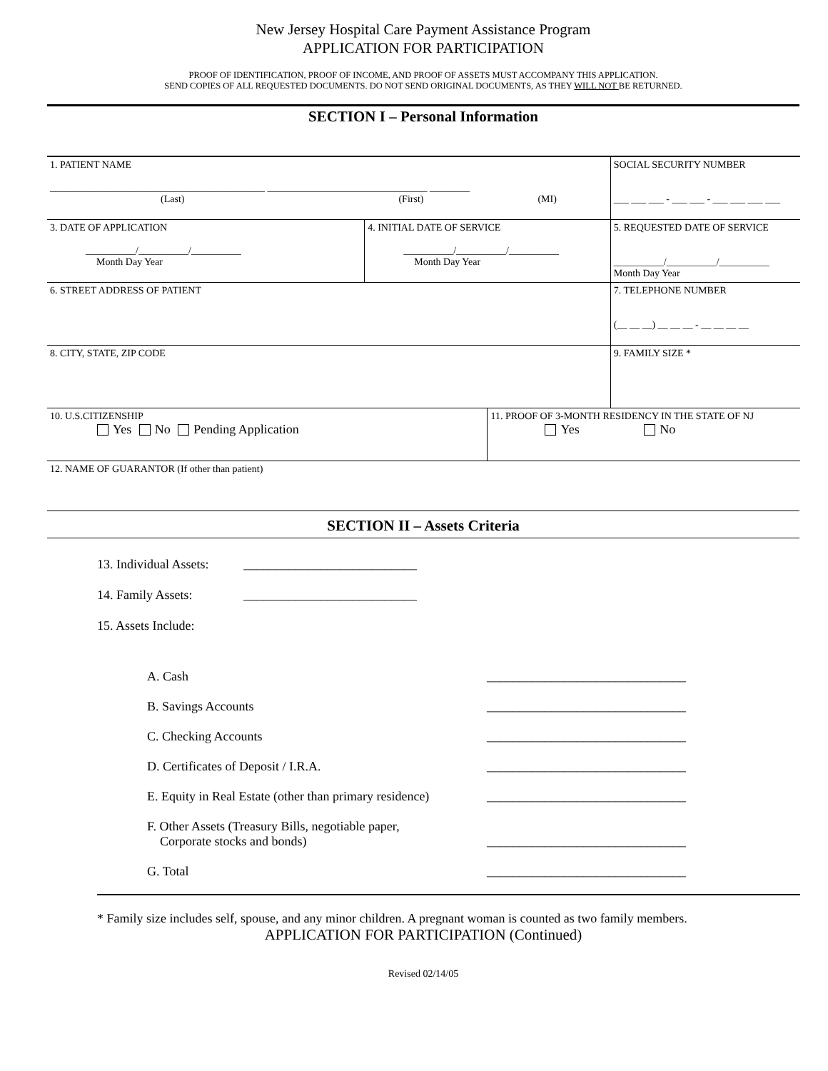New Jersey Hospital Care Payment Assistance Program
APPLICATION FOR PARTICIPATION
PROOF OF IDENTIFICATION, PROOF OF INCOME, AND PROOF OF ASSETS MUST ACCOMPANY THIS APPLICATION.
SEND COPIES OF ALL REQUESTED DOCUMENTS. DO NOT SEND ORIGINAL DOCUMENTS, AS THEY WILL NOT BE RETURNED.
SECTION I – Personal Information
| 1. PATIENT NAME ___________________________________________ ________________________________ ________ (Last) (First) (MI) | | | SOCIAL SECURITY NUMBER ___ ___ ___ - ___ ___ - ___ ___ ___ ___ |
| 3. DATE OF APPLICATION __________/__________/__________ Month Day Year | 4. INITIAL DATE OF SERVICE __________/__________/__________ Month Day Year | | 5. REQUESTED DATE OF SERVICE __________/__________/__________ Month Day Year |
| 6. STREET ADDRESS OF PATIENT | | | 7. TELEPHONE NUMBER (__ __ __) __ __ __ - __ __ __ __ |
| 8. CITY, STATE, ZIP CODE | | | 9. FAMILY SIZE * |
| 10. U.S.CITIZENSHIP Yes No Pending Application | | 11. PROOF OF 3-MONTH RESIDENCY IN THE STATE OF NJ Yes No | |
| 12. NAME OF GUARANTOR (If other than patient) | | | |
SECTION II – Assets Criteria
13. Individual Assets: ___________________________
14. Family Assets: ___________________________
15. Assets Include:
A. Cash _______________________________
B. Savings Accounts _______________________________
C. Checking Accounts _______________________________
D. Certificates of Deposit / I.R.A. _______________________________
E. Equity in Real Estate (other than primary residence) _______________________________
F. Other Assets (Treasury Bills, negotiable paper,
Corporate stocks and bonds) _______________________________
G. Total _______________________________
* Family size includes self, spouse, and any minor children. A pregnant woman is counted as two family members.
APPLICATION FOR PARTICIPATION (Continued)
Revised 02/14/05